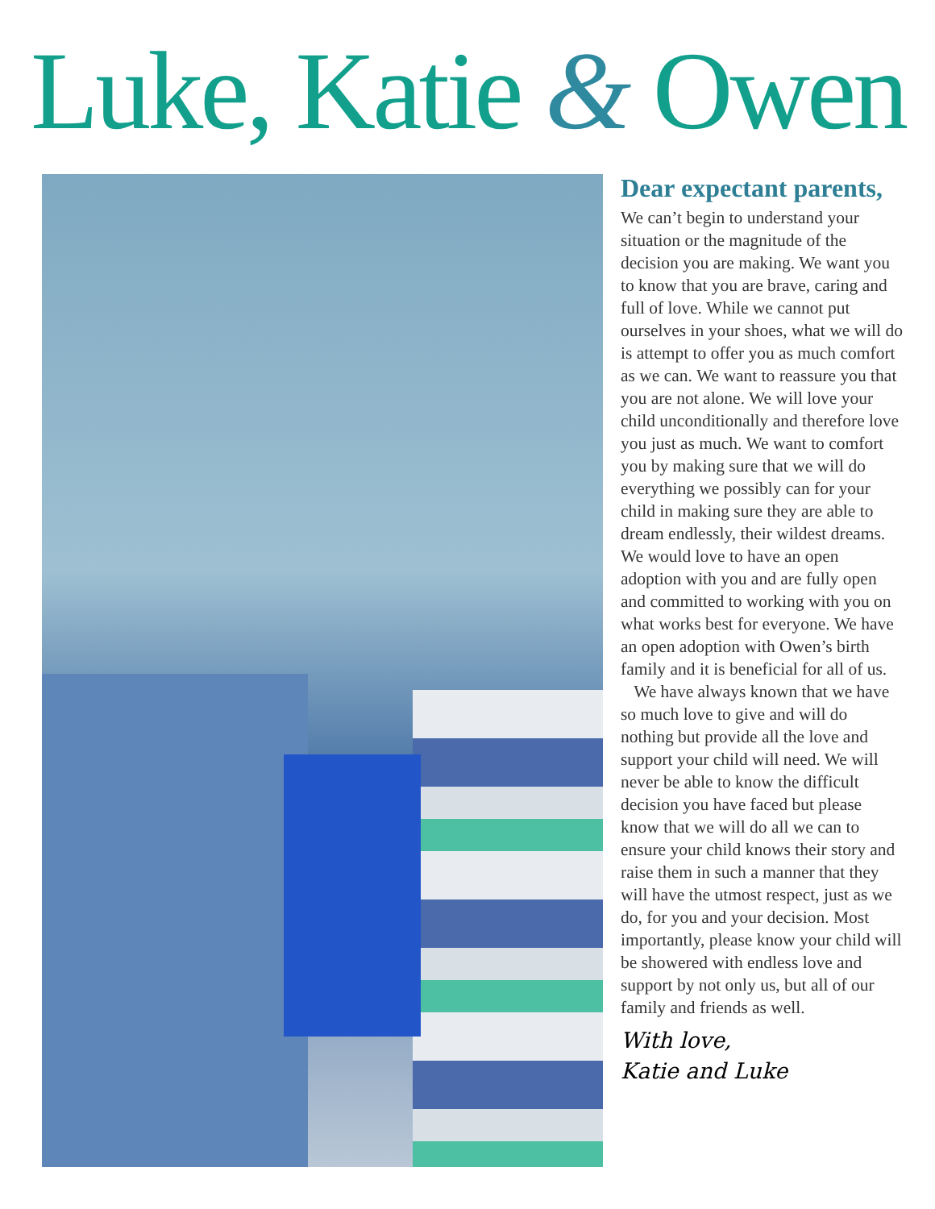Luke, Katie & Owen
Dear expectant parents,
We can’t begin to understand your situation or the magnitude of the decision you are making. We want you to know that you are brave, caring and full of love. While we cannot put ourselves in your shoes, what we will do is attempt to offer you as much comfort as we can. We want to reassure you that you are not alone. We will love your child unconditionally and therefore love you just as much. We want to comfort you by making sure that we will do everything we possibly can for your child in making sure they are able to dream endlessly, their wildest dreams. We would love to have an open adoption with you and are fully open and committed to working with you on what works best for everyone. We have an open adoption with Owen’s birth family and it is beneficial for all of us.
We have always known that we have so much love to give and will do nothing but provide all the love and support your child will need. We will never be able to know the difficult decision you have faced but please know that we will do all we can to ensure your child knows their story and raise them in such a manner that they will have the utmost respect, just as we do, for you and your decision. Most importantly, please know your child will be showered with endless love and support by not only us, but all of our family and friends as well.
With love,
Katie and Luke